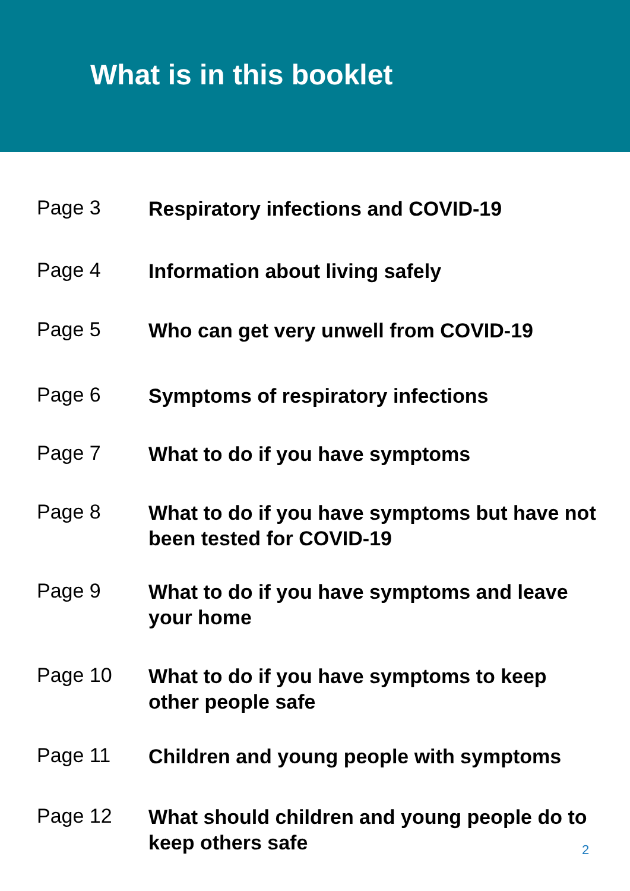What is in this booklet
Page 3
Respiratory infections and COVID-19
Page 4
Information about living safely
Page 5
Who can get very unwell from COVID-19
Page 6
Symptoms of respiratory infections
Page 7
What to do if you have symptoms
Page 8
What to do if you have symptoms but have not been tested for COVID-19
Page 9
What to do if you have symptoms and leave your home
Page 10
What to do if you have symptoms to keep other people safe
Page 11
Children and young people with symptoms
Page 12
What should children and young people do to keep others safe
2